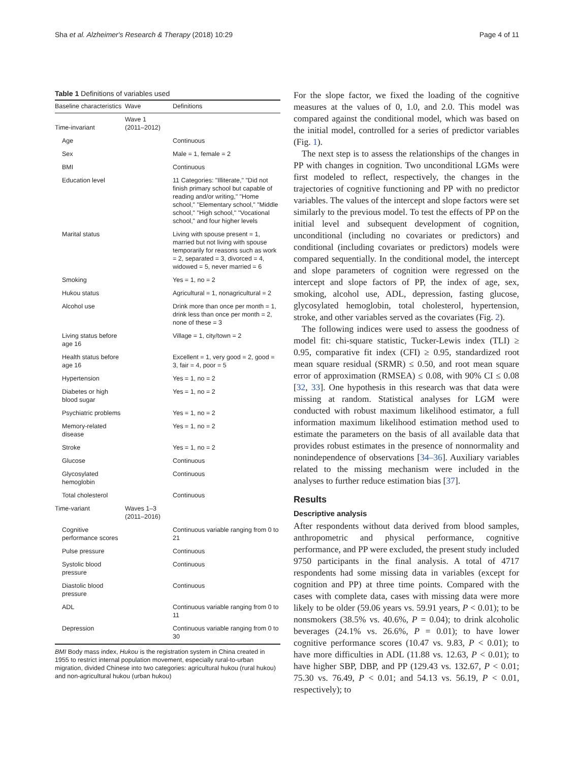Sha et al. Alzheimer's Research & Therapy (2018) 10:29 Page 4 of 11
Table 1 Definitions of variables used
| Baseline characteristics | Wave | Definitions |
| --- | --- | --- |
| Time-invariant | Wave 1 (2011–2012) | |
| Age | | Continuous |
| Sex | | Male = 1, female = 2 |
| BMI | | Continuous |
| Education level | | 11 Categories: "Illiterate," "Did not finish primary school but capable of reading and/or writing," "Home school," "Elementary school," "Middle school," "High school," "Vocational school," and four higher levels |
| Marital status | | Living with spouse present = 1, married but not living with spouse temporarily for reasons such as work = 2, separated = 3, divorced = 4, widowed = 5, never married = 6 |
| Smoking | | Yes = 1, no = 2 |
| Hukou status | | Agricultural = 1, nonagricultural = 2 |
| Alcohol use | | Drink more than once per month = 1, drink less than once per month = 2, none of these = 3 |
| Living status before age 16 | | Village = 1, city/town = 2 |
| Health status before age 16 | | Excellent = 1, very good = 2, good = 3, fair = 4, poor = 5 |
| Hypertension | | Yes = 1, no = 2 |
| Diabetes or high blood sugar | | Yes = 1, no = 2 |
| Psychiatric problems | | Yes = 1, no = 2 |
| Memory-related disease | | Yes = 1, no = 2 |
| Stroke | | Yes = 1, no = 2 |
| Glucose | | Continuous |
| Glycosylated hemoglobin | | Continuous |
| Total cholesterol | | Continuous |
| Time-variant | Waves 1–3 (2011–2016) | |
| Cognitive performance scores | | Continuous variable ranging from 0 to 21 |
| Pulse pressure | | Continuous |
| Systolic blood pressure | | Continuous |
| Diastolic blood pressure | | Continuous |
| ADL | | Continuous variable ranging from 0 to 11 |
| Depression | | Continuous variable ranging from 0 to 30 |
BMI Body mass index, Hukou is the registration system in China created in 1955 to restrict internal population movement, especially rural-to-urban migration, divided Chinese into two categories: agricultural hukou (rural hukou) and non-agricultural hukou (urban hukou)
For the slope factor, we fixed the loading of the cognitive measures at the values of 0, 1.0, and 2.0. This model was compared against the conditional model, which was based on the initial model, controlled for a series of predictor variables (Fig. 1).
The next step is to assess the relationships of the changes in PP with changes in cognition. Two unconditional LGMs were first modeled to reflect, respectively, the changes in the trajectories of cognitive functioning and PP with no predictor variables. The values of the intercept and slope factors were set similarly to the previous model. To test the effects of PP on the initial level and subsequent development of cognition, unconditional (including no covariates or predictors) and conditional (including covariates or predictors) models were compared sequentially. In the conditional model, the intercept and slope parameters of cognition were regressed on the intercept and slope factors of PP, the index of age, sex, smoking, alcohol use, ADL, depression, fasting glucose, glycosylated hemoglobin, total cholesterol, hypertension, stroke, and other variables served as the covariates (Fig. 2).
The following indices were used to assess the goodness of model fit: chi-square statistic, Tucker-Lewis index (TLI) ≥ 0.95, comparative fit index (CFI) ≥ 0.95, standardized root mean square residual (SRMR) ≤ 0.50, and root mean square error of approximation (RMSEA) ≤ 0.08, with 90% CI ≤ 0.08 [32, 33]. One hypothesis in this research was that data were missing at random. Statistical analyses for LGM were conducted with robust maximum likelihood estimator, a full information maximum likelihood estimation method used to estimate the parameters on the basis of all available data that provides robust estimates in the presence of nonnormality and nonindependence of observations [34–36]. Auxiliary variables related to the missing mechanism were included in the analyses to further reduce estimation bias [37].
Results
Descriptive analysis
After respondents without data derived from blood samples, anthropometric and physical performance, cognitive performance, and PP were excluded, the present study included 9750 participants in the final analysis. A total of 4717 respondents had some missing data in variables (except for cognition and PP) at three time points. Compared with the cases with complete data, cases with missing data were more likely to be older (59.06 years vs. 59.91 years, P < 0.01); to be nonsmokers (38.5% vs. 40.6%, P = 0.04); to drink alcoholic beverages (24.1% vs. 26.6%, P = 0.01); to have lower cognitive performance scores (10.47 vs. 9.83, P < 0.01); to have more difficulties in ADL (11.88 vs. 12.63, P < 0.01); to have higher SBP, DBP, and PP (129.43 vs. 132.67, P < 0.01; 75.30 vs. 76.49, P < 0.01; and 54.13 vs. 56.19, P < 0.01, respectively); to